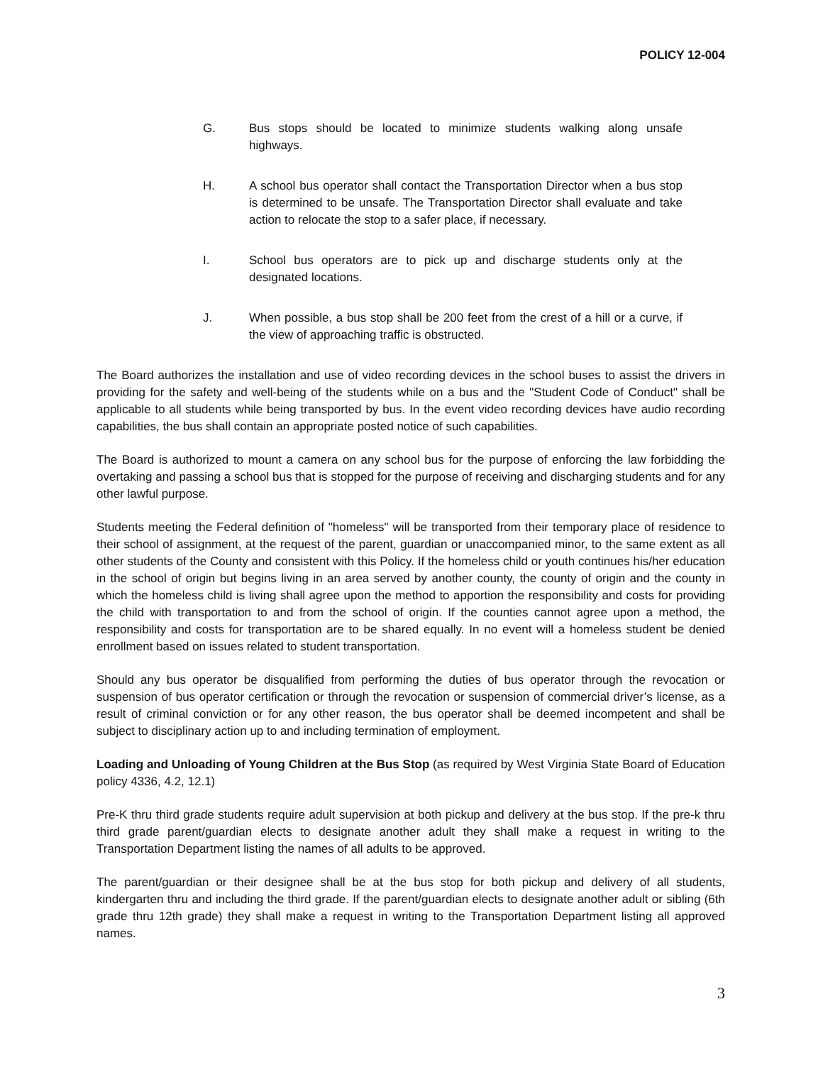POLICY 12-004
G. Bus stops should be located to minimize students walking along unsafe highways.
H. A school bus operator shall contact the Transportation Director when a bus stop is determined to be unsafe. The Transportation Director shall evaluate and take action to relocate the stop to a safer place, if necessary.
I. School bus operators are to pick up and discharge students only at the designated locations.
J. When possible, a bus stop shall be 200 feet from the crest of a hill or a curve, if the view of approaching traffic is obstructed.
The Board authorizes the installation and use of video recording devices in the school buses to assist the drivers in providing for the safety and well-being of the students while on a bus and the "Student Code of Conduct" shall be applicable to all students while being transported by bus. In the event video recording devices have audio recording capabilities, the bus shall contain an appropriate posted notice of such capabilities.
The Board is authorized to mount a camera on any school bus for the purpose of enforcing the law forbidding the overtaking and passing a school bus that is stopped for the purpose of receiving and discharging students and for any other lawful purpose.
Students meeting the Federal definition of "homeless" will be transported from their temporary place of residence to their school of assignment, at the request of the parent, guardian or unaccompanied minor, to the same extent as all other students of the County and consistent with this Policy. If the homeless child or youth continues his/her education in the school of origin but begins living in an area served by another county, the county of origin and the county in which the homeless child is living shall agree upon the method to apportion the responsibility and costs for providing the child with transportation to and from the school of origin. If the counties cannot agree upon a method, the responsibility and costs for transportation are to be shared equally. In no event will a homeless student be denied enrollment based on issues related to student transportation.
Should any bus operator be disqualified from performing the duties of bus operator through the revocation or suspension of bus operator certification or through the revocation or suspension of commercial driver’s license, as a result of criminal conviction or for any other reason, the bus operator shall be deemed incompetent and shall be subject to disciplinary action up to and including termination of employment.
Loading and Unloading of Young Children at the Bus Stop (as required by West Virginia State Board of Education policy 4336, 4.2, 12.1)
Pre-K thru third grade students require adult supervision at both pickup and delivery at the bus stop. If the pre-k thru third grade parent/guardian elects to designate another adult they shall make a request in writing to the Transportation Department listing the names of all adults to be approved.
The parent/guardian or their designee shall be at the bus stop for both pickup and delivery of all students, kindergarten thru and including the third grade. If the parent/guardian elects to designate another adult or sibling (6th grade thru 12th grade) they shall make a request in writing to the Transportation Department listing all approved names.
3